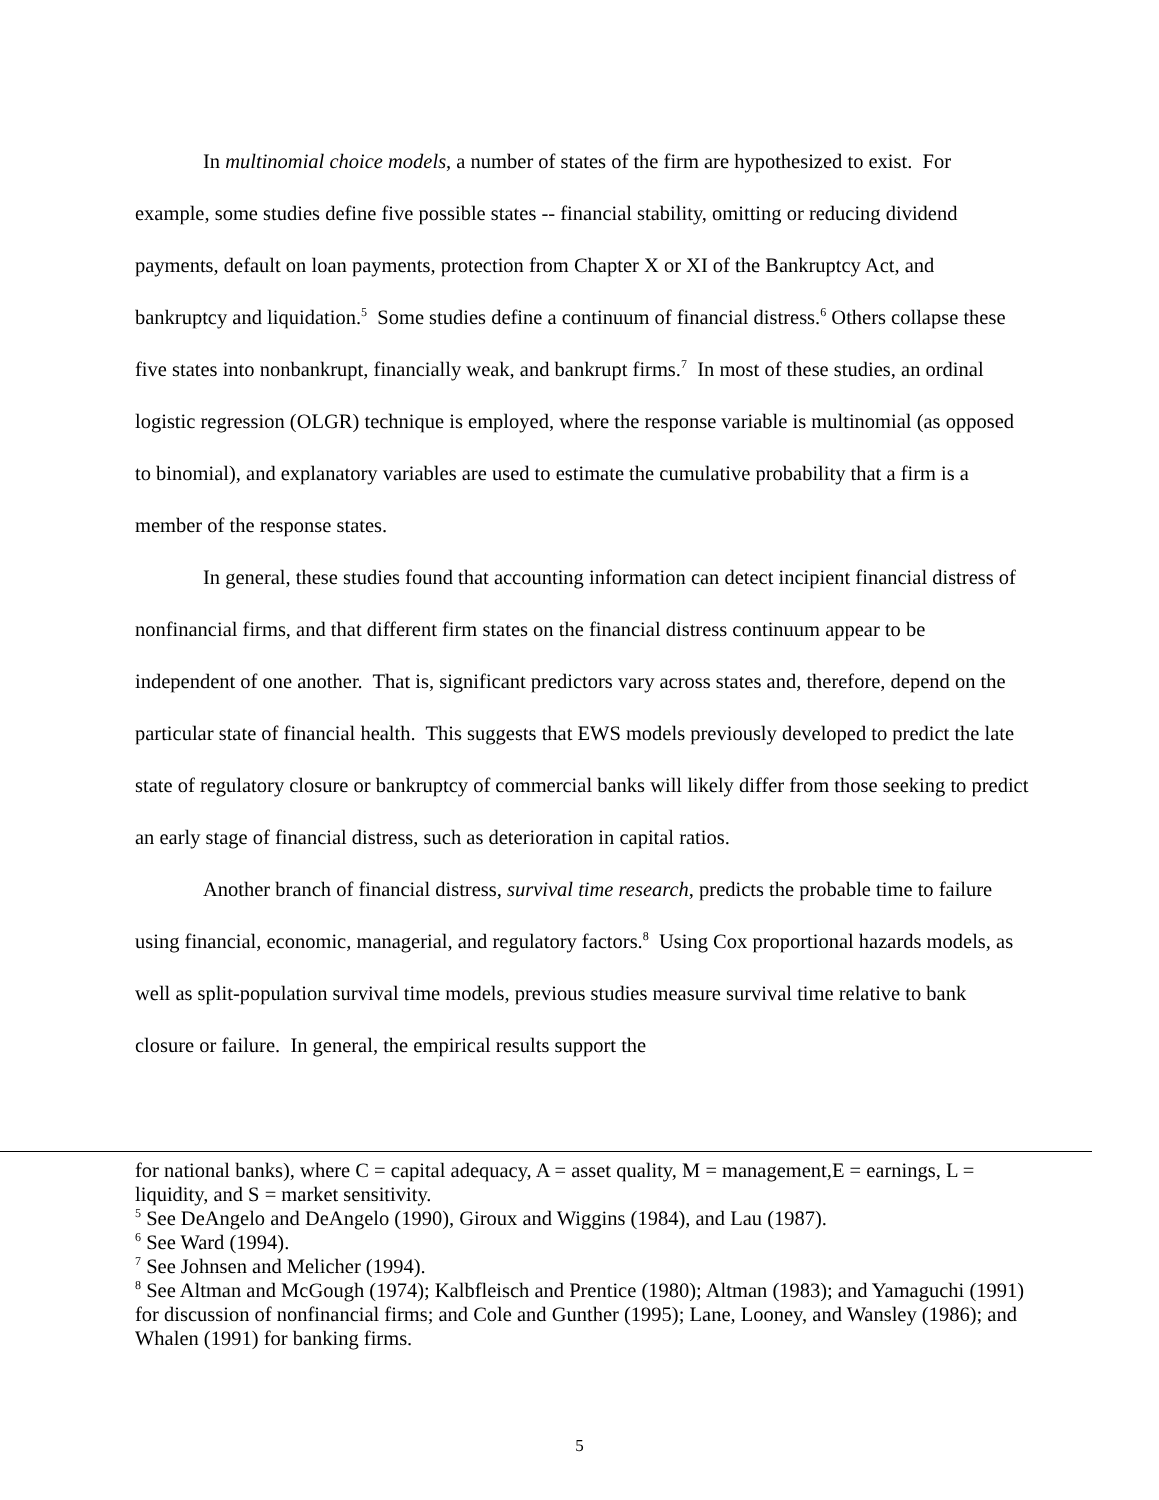In multinomial choice models, a number of states of the firm are hypothesized to exist. For example, some studies define five possible states -- financial stability, omitting or reducing dividend payments, default on loan payments, protection from Chapter X or XI of the Bankruptcy Act, and bankruptcy and liquidation.<sup>5</sup> Some studies define a continuum of financial distress.<sup>6</sup> Others collapse these five states into nonbankrupt, financially weak, and bankrupt firms.<sup>7</sup> In most of these studies, an ordinal logistic regression (OLGR) technique is employed, where the response variable is multinomial (as opposed to binomial), and explanatory variables are used to estimate the cumulative probability that a firm is a member of the response states.
In general, these studies found that accounting information can detect incipient financial distress of nonfinancial firms, and that different firm states on the financial distress continuum appear to be independent of one another. That is, significant predictors vary across states and, therefore, depend on the particular state of financial health. This suggests that EWS models previously developed to predict the late state of regulatory closure or bankruptcy of commercial banks will likely differ from those seeking to predict an early stage of financial distress, such as deterioration in capital ratios.
Another branch of financial distress, survival time research, predicts the probable time to failure using financial, economic, managerial, and regulatory factors.<sup>8</sup> Using Cox proportional hazards models, as well as split-population survival time models, previous studies measure survival time relative to bank closure or failure. In general, the empirical results support the
for national banks), where C = capital adequacy, A = asset quality, M = management,E = earnings, L = liquidity, and S = market sensitivity.
<sup>5</sup> See DeAngelo and DeAngelo (1990), Giroux and Wiggins (1984), and Lau (1987).
<sup>6</sup> See Ward (1994).
<sup>7</sup> See Johnsen and Melicher (1994).
<sup>8</sup> See Altman and McGough (1974); Kalbfleisch and Prentice (1980); Altman (1983); and Yamaguchi (1991) for discussion of nonfinancial firms; and Cole and Gunther (1995); Lane, Looney, and Wansley (1986); and Whalen (1991) for banking firms.
5